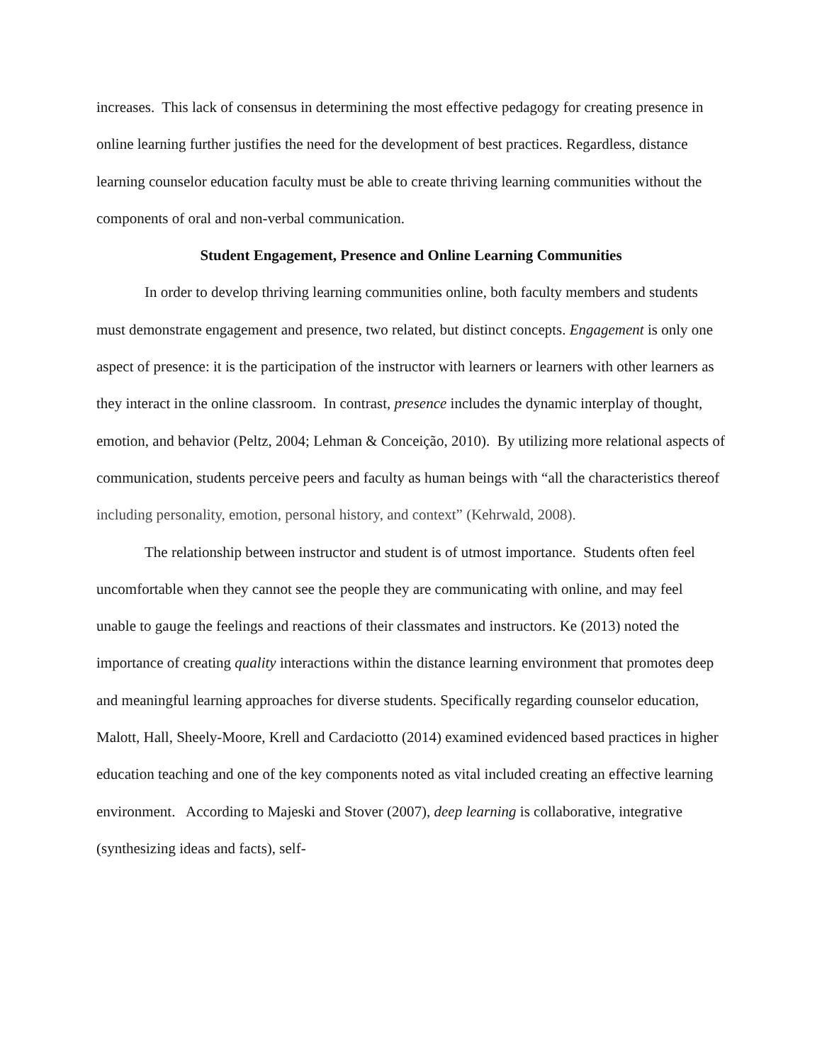increases. This lack of consensus in determining the most effective pedagogy for creating presence in online learning further justifies the need for the development of best practices. Regardless, distance learning counselor education faculty must be able to create thriving learning communities without the components of oral and non-verbal communication.
Student Engagement, Presence and Online Learning Communities
In order to develop thriving learning communities online, both faculty members and students must demonstrate engagement and presence, two related, but distinct concepts. Engagement is only one aspect of presence: it is the participation of the instructor with learners or learners with other learners as they interact in the online classroom. In contrast, presence includes the dynamic interplay of thought, emotion, and behavior (Peltz, 2004; Lehman & Conceição, 2010). By utilizing more relational aspects of communication, students perceive peers and faculty as human beings with “all the characteristics thereof including personality, emotion, personal history, and context” (Kehrwald, 2008).
The relationship between instructor and student is of utmost importance. Students often feel uncomfortable when they cannot see the people they are communicating with online, and may feel unable to gauge the feelings and reactions of their classmates and instructors. Ke (2013) noted the importance of creating quality interactions within the distance learning environment that promotes deep and meaningful learning approaches for diverse students. Specifically regarding counselor education, Malott, Hall, Sheely-Moore, Krell and Cardaciotto (2014) examined evidenced based practices in higher education teaching and one of the key components noted as vital included creating an effective learning environment. According to Majeski and Stover (2007), deep learning is collaborative, integrative (synthesizing ideas and facts), self-